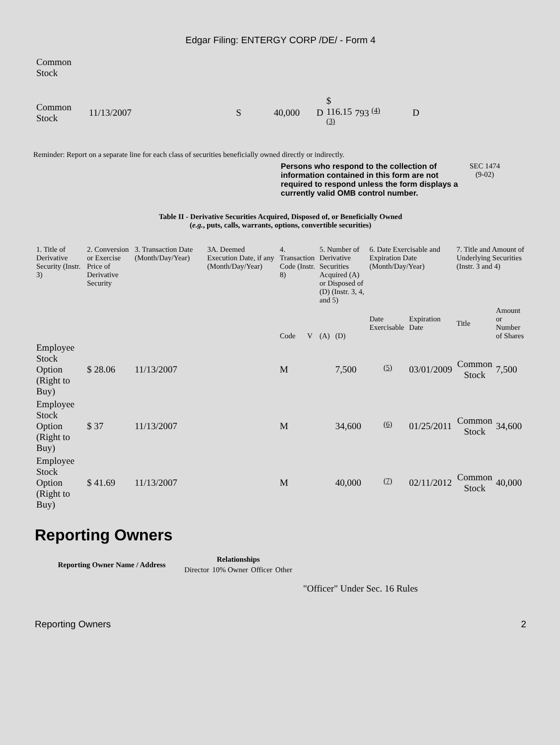Edgar Filing: ENTERGY CORP /DE/ - Form 4
| Common Stock | | | | | | | |
| Common Stock | 11/13/2007 | S | 40,000 | D | $ 116.15 <sup>(3)</sup> | 793 <sup>(4)</sup> | D |
Reminder: Report on a separate line for each class of securities beneficially owned directly or indirectly.
Persons who respond to the collection of information contained in this form are not required to respond unless the form displays a currently valid OMB control number.
SEC 1474
(9-02)
Table II - Derivative Securities Acquired, Disposed of, or Beneficially Owned
(e.g., puts, calls, warrants, options, convertible securities)
| 1. Title of Derivative Security (Instr. 3) | 2. Conversion or Exercise Price of Derivative Security | 3. Transaction Date (Month/Day/Year) | 3A. Deemed Execution Date, if any (Month/Day/Year) | 4. Transaction Code (Instr. 8) | | 5. Number of Derivative Securities Acquired (A) or Disposed of (D) (Instr. 3, 4, and 5) | | 6. Date Exercisable and Expiration Date (Month/Day/Year) | | 7. Title and Amount of Underlying Securities (Instr. 3 and 4) | |
| | | | | Code | V | (A) | (D) | Date Exercisable | Expiration Date | Title | Amount or Number of Shares |
| Employee Stock Option (Right to Buy) | $ 28.06 | 11/13/2007 | | M | | | 7,500 | <sup>(5)</sup> | 03/01/2009 | Common Stock | 7,500 |
| Employee Stock Option (Right to Buy) | $ 37 | 11/13/2007 | | M | | | 34,600 | <sup>(6)</sup> | 01/25/2011 | Common Stock | 34,600 |
| Employee Stock Option (Right to Buy) | $ 41.69 | 11/13/2007 | | M | | | 40,000 | <sup>(7)</sup> | 02/11/2012 | Common Stock | 40,000 |
Reporting Owners
| Reporting Owner Name / Address | Relationships | | | |
| --- | --- | --- | --- | --- |
| | Director | 10% Owner | Officer | Other |
"Officer" Under Sec. 16 Rules
Reporting Owners 2